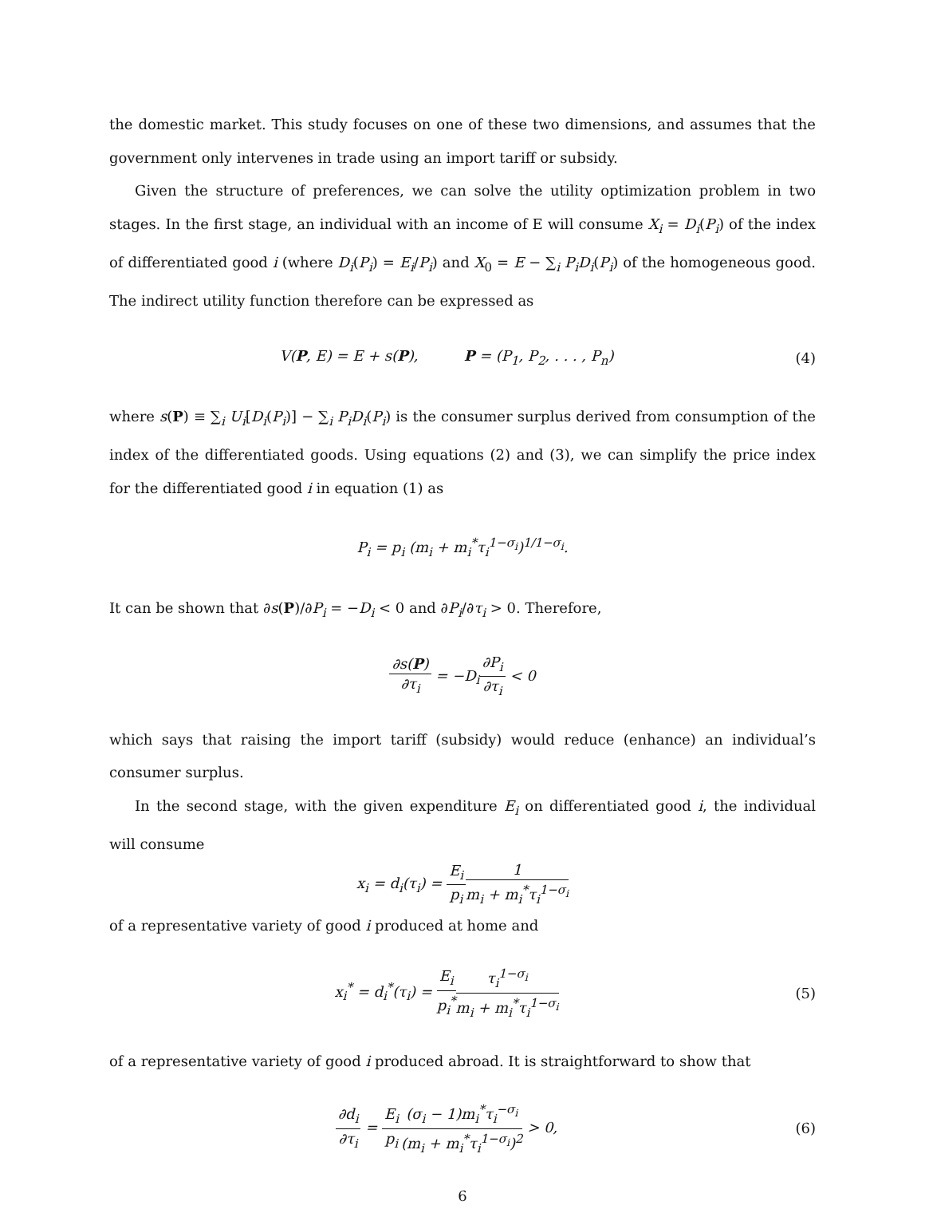the domestic market. This study focuses on one of these two dimensions, and assumes that the government only intervenes in trade using an import tariff or subsidy.
Given the structure of preferences, we can solve the utility optimization problem in two stages. In the first stage, an individual with an income of E will consume X<sub>i</sub> = D<sub>i</sub>(P<sub>i</sub>) of the index of differentiated good i (where D<sub>i</sub>(P<sub>i</sub>) = E<sub>i</sub>/P<sub>i</sub>) and X<sub>0</sub> = E − ∑<sub>i</sub> P<sub>i</sub>D<sub>i</sub>(P<sub>i</sub>) of the homogeneous good. The indirect utility function therefore can be expressed as
V(P, E) = E + s(P), P = (P<sub>1</sub>, P<sub>2</sub>, . . . , P<sub>n</sub>)
(4)
where s(P) ≡ ∑<sub>i</sub> U<sub>i</sub>[D<sub>i</sub>(P<sub>i</sub>)] − ∑<sub>i</sub> P<sub>i</sub>D<sub>i</sub>(P<sub>i</sub>) is the consumer surplus derived from consumption of the index of the differentiated goods. Using equations (2) and (3), we can simplify the price index for the differentiated good i in equation (1) as
P<sub>i</sub> = p<sub>i</sub> (m<sub>i</sub> + m<sub>i</sub><sup>*</sup>τ<sub>i</sub><sup>1−σ<sub>i</sub></sup>)<sup>1/1−σ<sub>i</sub></sup>.
It can be shown that ∂s(P)/∂P<sub>i</sub> = −D<sub>i</sub> < 0 and ∂P<sub>i</sub>/∂τ<sub>i</sub> > 0. Therefore,
∂s(P) ∂τ<sub>i</sub> = −D<sub>i</sub>∂P<sub>i</sub> ∂τ<sub>i</sub> < 0
which says that raising the import tariff (subsidy) would reduce (enhance) an individual’s consumer surplus.
In the second stage, with the given expenditure E<sub>i</sub> on differentiated good i, the individual will consume
x<sub>i</sub> = d<sub>i</sub>(τ<sub>i</sub>) = E<sub>i</sub> p<sub>i</sub> 1 m<sub>i</sub> + m<sub>i</sub><sup>*</sup>τ<sub>i</sub><sup>1−σ<sub>i</sub></sup>
of a representative variety of good i produced at home and
x<sub>i</sub><sup>*</sup> = d<sub>i</sub><sup>*</sup>(τ<sub>i</sub>) = E<sub>i</sub> p<sub>i</sub><sup>*</sup>τ<sub>i</sub><sup>1−σ<sub>i</sub></sup> m<sub>i</sub> + m<sub>i</sub><sup>*</sup>τ<sub>i</sub><sup>1−σ<sub>i</sub></sup>
(5)
of a representative variety of good i produced abroad. It is straightforward to show that
∂d<sub>i</sub> ∂τ<sub>i</sub> = E<sub>i</sub> p<sub>i</sub>(σ<sub>i</sub> − 1)m<sub>i</sub><sup>*</sup>τ<sub>i</sub><sup>−σ<sub>i</sub></sup> (m<sub>i</sub> + m<sub>i</sub><sup>*</sup>τ<sub>i</sub><sup>1−σ<sub>i</sub></sup>)<sup>2</sup> > 0,
(6)
6